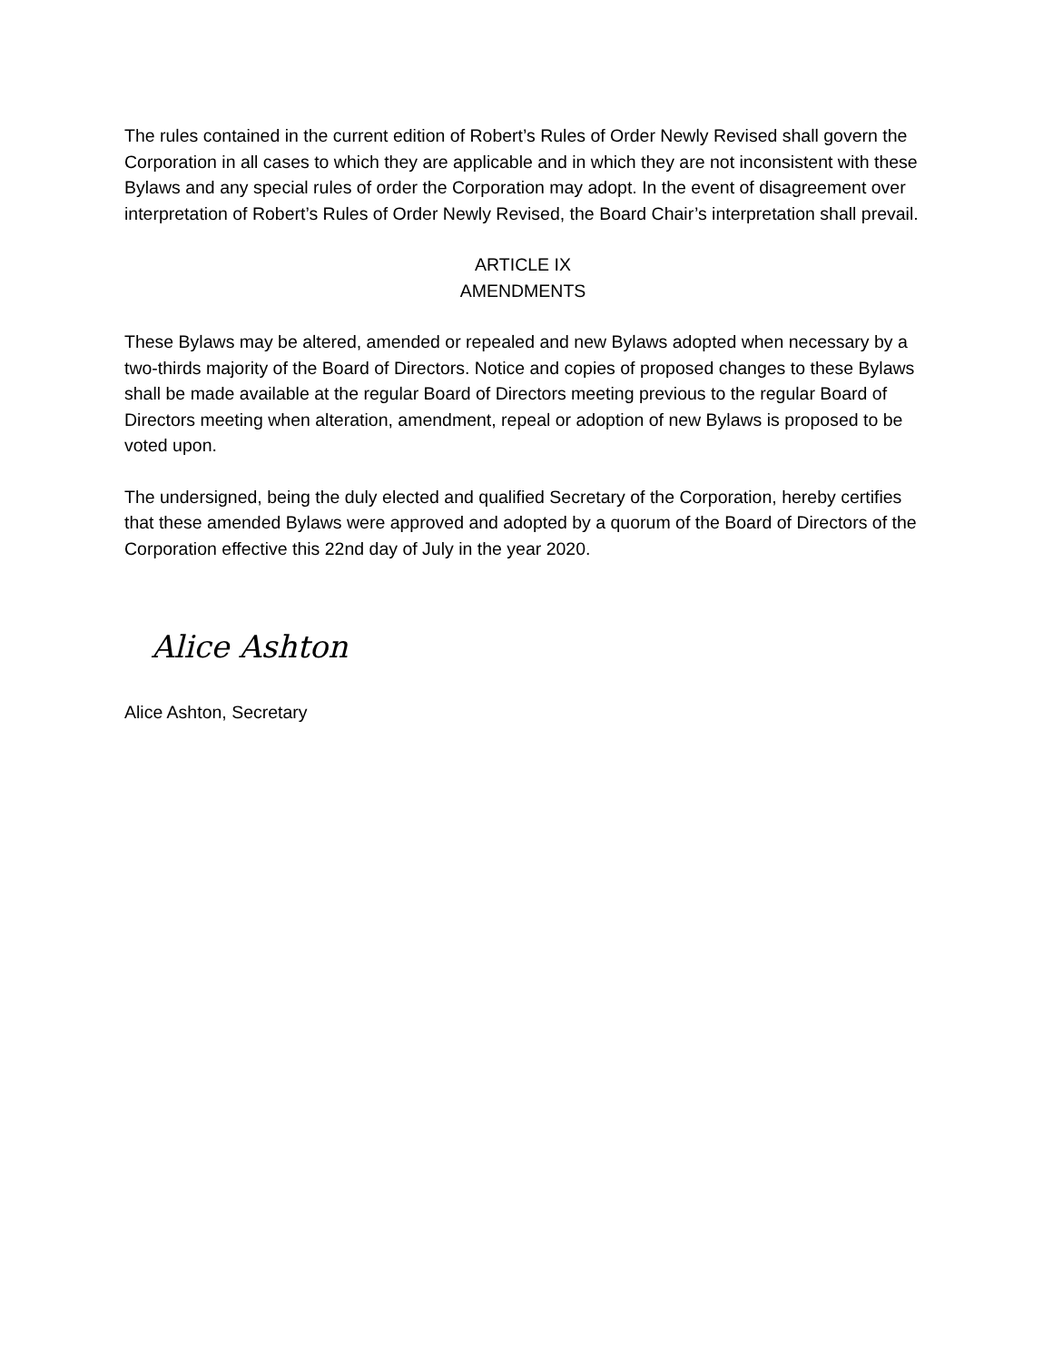The rules contained in the current edition of Robert’s Rules of Order Newly Revised shall govern the Corporation in all cases to which they are applicable and in which they are not inconsistent with these Bylaws and any special rules of order the Corporation may adopt. In the event of disagreement over interpretation of Robert’s Rules of Order Newly Revised, the Board Chair’s interpretation shall prevail.
ARTICLE IX
AMENDMENTS
These Bylaws may be altered, amended or repealed and new Bylaws adopted when necessary by a two-thirds majority of the Board of Directors. Notice and copies of proposed changes to these Bylaws shall be made available at the regular Board of Directors meeting previous to the regular Board of Directors meeting when alteration, amendment, repeal or adoption of new Bylaws is proposed to be voted upon.
The undersigned, being the duly elected and qualified Secretary of the Corporation, hereby certifies that these amended Bylaws were approved and adopted by a quorum of the Board of Directors of the Corporation effective this 22nd day of July in the year 2020.
Alice Ashton
Alice Ashton, Secretary